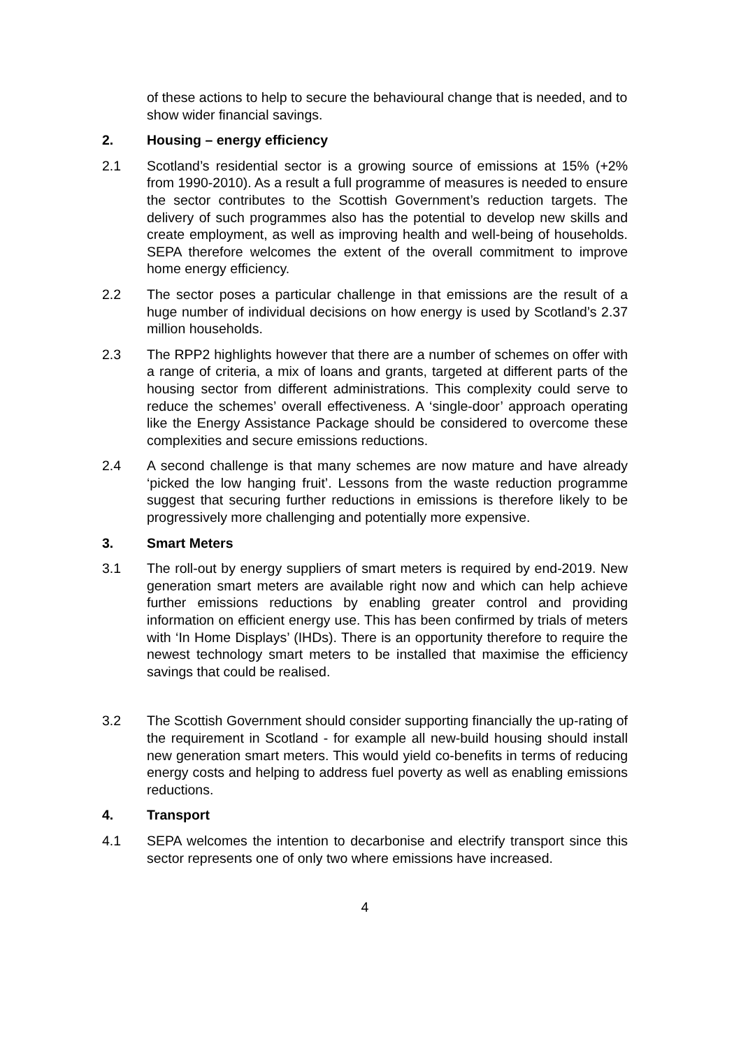of these actions to help to secure the behavioural change that is needed, and to show wider financial savings.
2. Housing – energy efficiency
2.1 Scotland’s residential sector is a growing source of emissions at 15% (+2% from 1990-2010). As a result a full programme of measures is needed to ensure the sector contributes to the Scottish Government’s reduction targets. The delivery of such programmes also has the potential to develop new skills and create employment, as well as improving health and well-being of households. SEPA therefore welcomes the extent of the overall commitment to improve home energy efficiency.
2.2 The sector poses a particular challenge in that emissions are the result of a huge number of individual decisions on how energy is used by Scotland’s 2.37 million households.
2.3 The RPP2 highlights however that there are a number of schemes on offer with a range of criteria, a mix of loans and grants, targeted at different parts of the housing sector from different administrations. This complexity could serve to reduce the schemes’ overall effectiveness. A ‘single-door’ approach operating like the Energy Assistance Package should be considered to overcome these complexities and secure emissions reductions.
2.4 A second challenge is that many schemes are now mature and have already ‘picked the low hanging fruit’. Lessons from the waste reduction programme suggest that securing further reductions in emissions is therefore likely to be progressively more challenging and potentially more expensive.
3. Smart Meters
3.1 The roll-out by energy suppliers of smart meters is required by end-2019. New generation smart meters are available right now and which can help achieve further emissions reductions by enabling greater control and providing information on efficient energy use. This has been confirmed by trials of meters with ‘In Home Displays’ (IHDs). There is an opportunity therefore to require the newest technology smart meters to be installed that maximise the efficiency savings that could be realised.
3.2 The Scottish Government should consider supporting financially the up-rating of the requirement in Scotland - for example all new-build housing should install new generation smart meters. This would yield co-benefits in terms of reducing energy costs and helping to address fuel poverty as well as enabling emissions reductions.
4. Transport
4.1 SEPA welcomes the intention to decarbonise and electrify transport since this sector represents one of only two where emissions have increased.
4